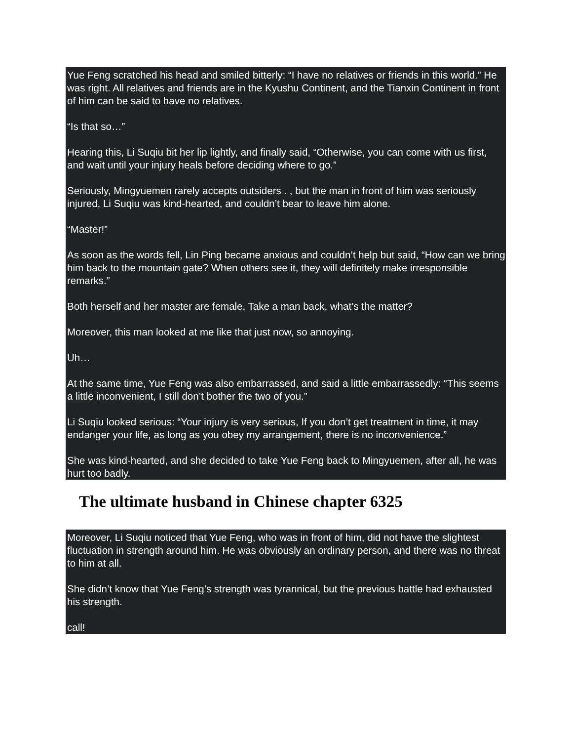Yue Feng scratched his head and smiled bitterly: “I have no relatives or friends in this world.” He was right. All relatives and friends are in the Kyushu Continent, and the Tianxin Continent in front of him can be said to have no relatives.
“Is that so…”
Hearing this, Li Suqiu bit her lip lightly, and finally said, “Otherwise, you can come with us first, and wait until your injury heals before deciding where to go.”
Seriously, Mingyuemen rarely accepts outsiders . , but the man in front of him was seriously injured, Li Suqiu was kind-hearted, and couldn’t bear to leave him alone.
“Master!”
As soon as the words fell, Lin Ping became anxious and couldn’t help but said, “How can we bring him back to the mountain gate? When others see it, they will definitely make irresponsible remarks.”
Both herself and her master are female, Take a man back, what’s the matter?
Moreover, this man looked at me like that just now, so annoying.
Uh…
At the same time, Yue Feng was also embarrassed, and said a little embarrassedly: “This seems a little inconvenient, I still don’t bother the two of you.”
Li Suqiu looked serious: “Your injury is very serious, If you don’t get treatment in time, it may endanger your life, as long as you obey my arrangement, there is no inconvenience.”
She was kind-hearted, and she decided to take Yue Feng back to Mingyuemen, after all, he was hurt too badly.
The ultimate husband in Chinese chapter 6325
Moreover, Li Suqiu noticed that Yue Feng, who was in front of him, did not have the slightest fluctuation in strength around him. He was obviously an ordinary person, and there was no threat to him at all.
She didn’t know that Yue Feng’s strength was tyrannical, but the previous battle had exhausted his strength.
call!